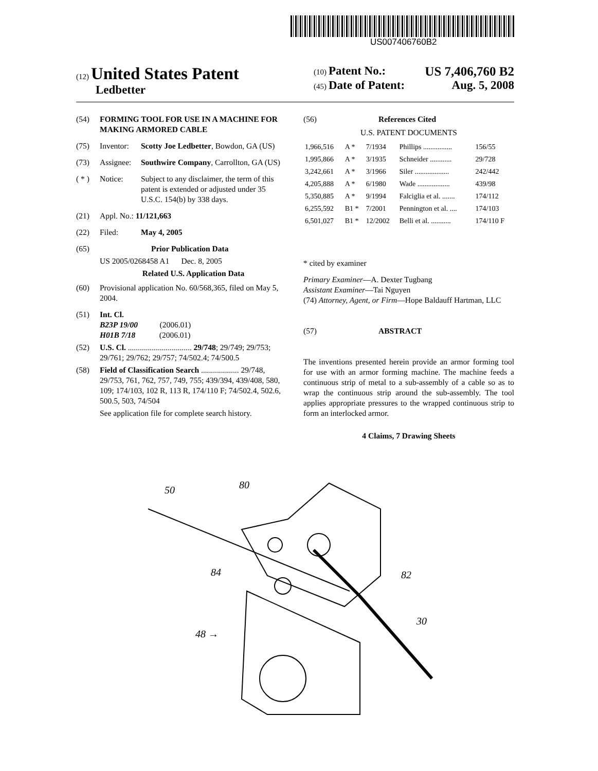US007406760B2
(12) United States Patent
Ledbetter
(10) Patent No.: US 7,406,760 B2
(45) Date of Patent: Aug. 5, 2008
(54) FORMING TOOL FOR USE IN A MACHINE FOR MAKING ARMORED CABLE
(75) Inventor: Scotty Joe Ledbetter, Bowdon, GA (US)
(73) Assignee: Southwire Company, Carrollton, GA (US)
( * ) Notice: Subject to any disclaimer, the term of this patent is extended or adjusted under 35 U.S.C. 154(b) by 338 days.
(21) Appl. No.: 11/121,663
(22) Filed: May 4, 2005
(65) Prior Publication Data
US 2005/0268458 A1 Dec. 8, 2005
Related U.S. Application Data
(60) Provisional application No. 60/568,365, filed on May 5, 2004.
(51) Int. Cl.
B23P 19/00 (2006.01)
H01B 7/18 (2006.01)
(52) U.S. Cl. ................................ 29/748; 29/749; 29/753; 29/761; 29/762; 29/757; 74/502.4; 74/500.5
(58) Field of Classification Search ................... 29/748, 29/753, 761, 762, 757, 749, 755; 439/394, 439/408, 580, 109; 174/103, 102 R, 113 R, 174/110 F; 74/502.4, 502.6, 500.5, 503, 74/504
See application file for complete search history.
(56) References Cited
U.S. PATENT DOCUMENTS
| 1,966,516 | A * | 7/1934 | Phillips ................ | 156/55 |
| 1,995,866 | A * | 3/1935 | Schneider ............ | 29/728 |
| 3,242,661 | A * | 3/1966 | Siler ................... | 242/442 |
| 4,205,888 | A * | 6/1980 | Wade .................. | 439/98 |
| 5,350,885 | A * | 9/1994 | Falciglia et al. ....... | 174/112 |
| 6,255,592 | B1 * | 7/2001 | Pennington et al. .... | 174/103 |
| 6,501,027 | B1 * | 12/2002 | Belli et al. ........... | 174/110 F |
* cited by examiner
Primary Examiner—A. Dexter Tugbang
Assistant Examiner—Tai Nguyen
(74) Attorney, Agent, or Firm—Hope Baldauff Hartman, LLC
(57) ABSTRACT
The inventions presented herein provide an armor forming tool for use with an armor forming machine. The machine feeds a continuous strip of metal to a sub-assembly of a cable so as to wrap the continuous strip around the sub-assembly. The tool applies appropriate pressures to the wrapped continuous strip to form an interlocked armor.
4 Claims, 7 Drawing Sheets
50
80
84
82
30
48 →